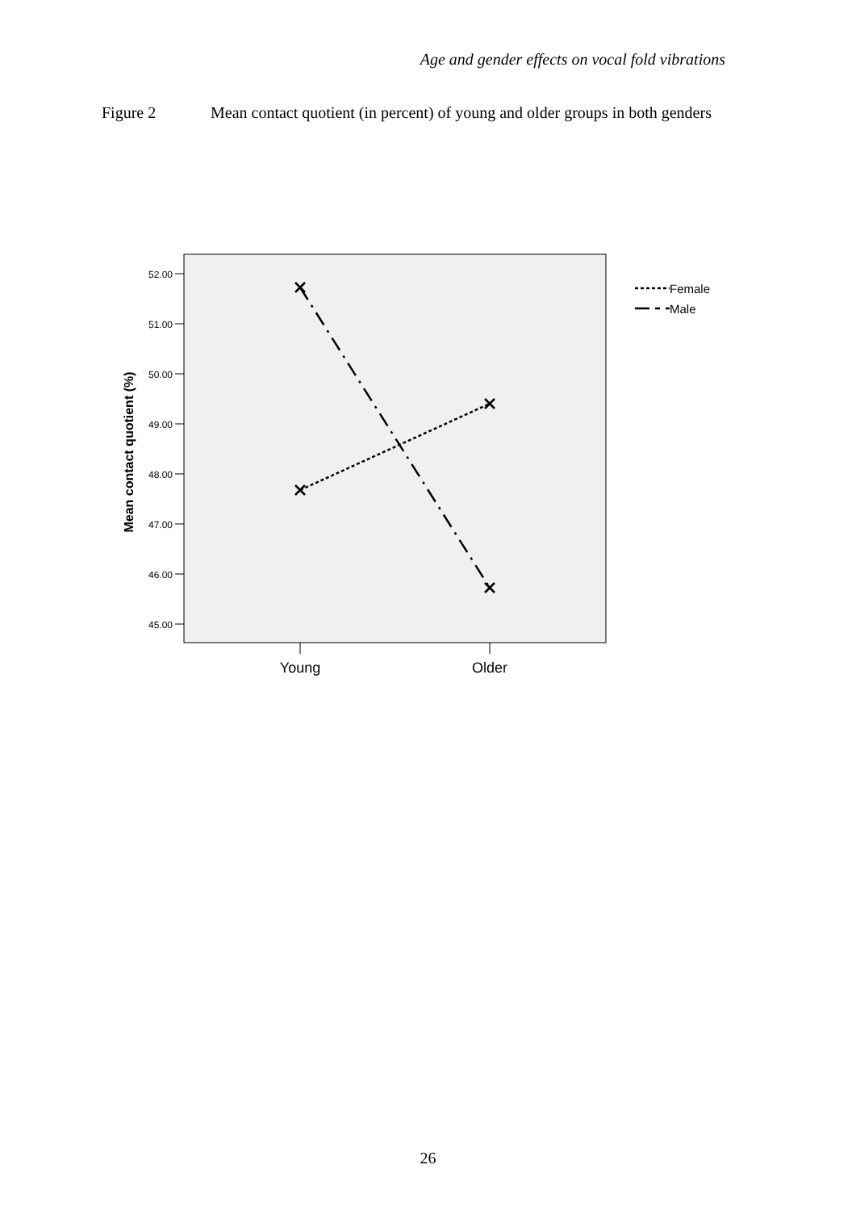Age and gender effects on vocal fold vibrations
Figure 2 Mean contact quotient (in percent) of young and older groups in both genders
52.00
51.00
50.00
49.00
48.00
47.00
46.00
45.00
Mean contact quotient (%)
Young
Older
Female
Male
26